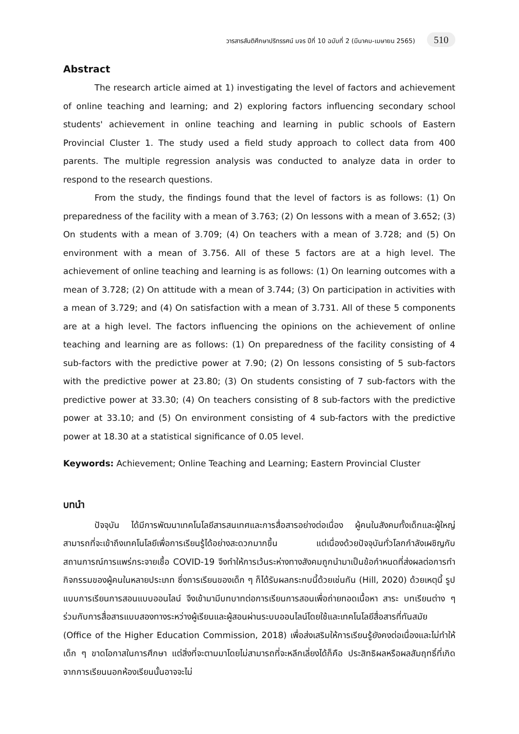วารสารสันติศึกษาปริทรรศน์ มจร ปีที่ 10 ฉบับที่ 2 (มีนาคม-เมษายน 2565) 510
Abstract
The research article aimed at 1) investigating the level of factors and achievement of online teaching and learning; and 2) exploring factors influencing secondary school students' achievement in online teaching and learning in public schools of Eastern Provincial Cluster 1. The study used a field study approach to collect data from 400 parents. The multiple regression analysis was conducted to analyze data in order to respond to the research questions.
From the study, the findings found that the level of factors is as follows: (1) On preparedness of the facility with a mean of 3.763; (2) On lessons with a mean of 3.652; (3) On students with a mean of 3.709; (4) On teachers with a mean of 3.728; and (5) On environment with a mean of 3.756. All of these 5 factors are at a high level. The achievement of online teaching and learning is as follows: (1) On learning outcomes with a mean of 3.728; (2) On attitude with a mean of 3.744; (3) On participation in activities with a mean of 3.729; and (4) On satisfaction with a mean of 3.731. All of these 5 components are at a high level. The factors influencing the opinions on the achievement of online teaching and learning are as follows: (1) On preparedness of the facility consisting of 4 sub-factors with the predictive power at 7.90; (2) On lessons consisting of 5 sub-factors with the predictive power at 23.80; (3) On students consisting of 7 sub-factors with the predictive power at 33.30; (4) On teachers consisting of 8 sub-factors with the predictive power at 33.10; and (5) On environment consisting of 4 sub-factors with the predictive power at 18.30 at a statistical significance of 0.05 level.
Keywords: Achievement; Online Teaching and Learning; Eastern Provincial Cluster
บทนำ
ปัจจุบัน ได้มีการพัฒนาเทคโนโลยีสารสนเทศและการสื่อสารอย่างต่อเนื่อง ผู้คนในสังคมทั้งเด็กและผู้ใหญ่สามารถที่จะเข้าถึงเทคโนโลยีเพื่อการเรียนรู้ได้อย่างสะดวกมากขึ้น แต่เนื่องด้วยปัจจุบันทั่วโลกกำลังเผชิญกับสถานการณ์การแพร่กระจายเชื้อ COVID-19 จึงทำให้การเว้นระห่างทางสังคมถูกนำมาเป็นข้อกำหนดที่ส่งผลต่อการทำกิจกรรมของผู้คนในหลายประเภท ซึ่งการเรียนของเด็ก ๆ ก็ได้รับผลกระทบนี้ด้วยเช่นกัน (Hill, 2020) ด้วยเหตุนี้ รูปแบบการเรียนการสอนแบบออนไลน์ จึงเข้ามามีบทบาทต่อการเรียนการสอนเพื่อถ่ายทอดเนื้อหา สาระ บทเรียนต่าง ๆ ร่วมกับการสื่อสารแบบสองทางระหว่างผู้เรียนและผู้สอนผ่านระบบออนไลน์โดยใช้และเทคโนโลยีสื่อสารที่ทันสมัย (Office of the Higher Education Commission, 2018) เพื่อส่งเสริมให้การเรียนรู้ยังคงต่อเนื่องและไม่ทำให้เด็ก ๆ ขาดโอกาสในการศึกษา แต่สิ่งที่จะตามมาโดยไม่สามารถที่จะหลีกเลี่ยงได้ก็คือ ประสิทธิผลหรือผลสัมฤทธิ์ที่เกิดจากการเรียนนอกห้องเรียนนั้นอาจจะไม่